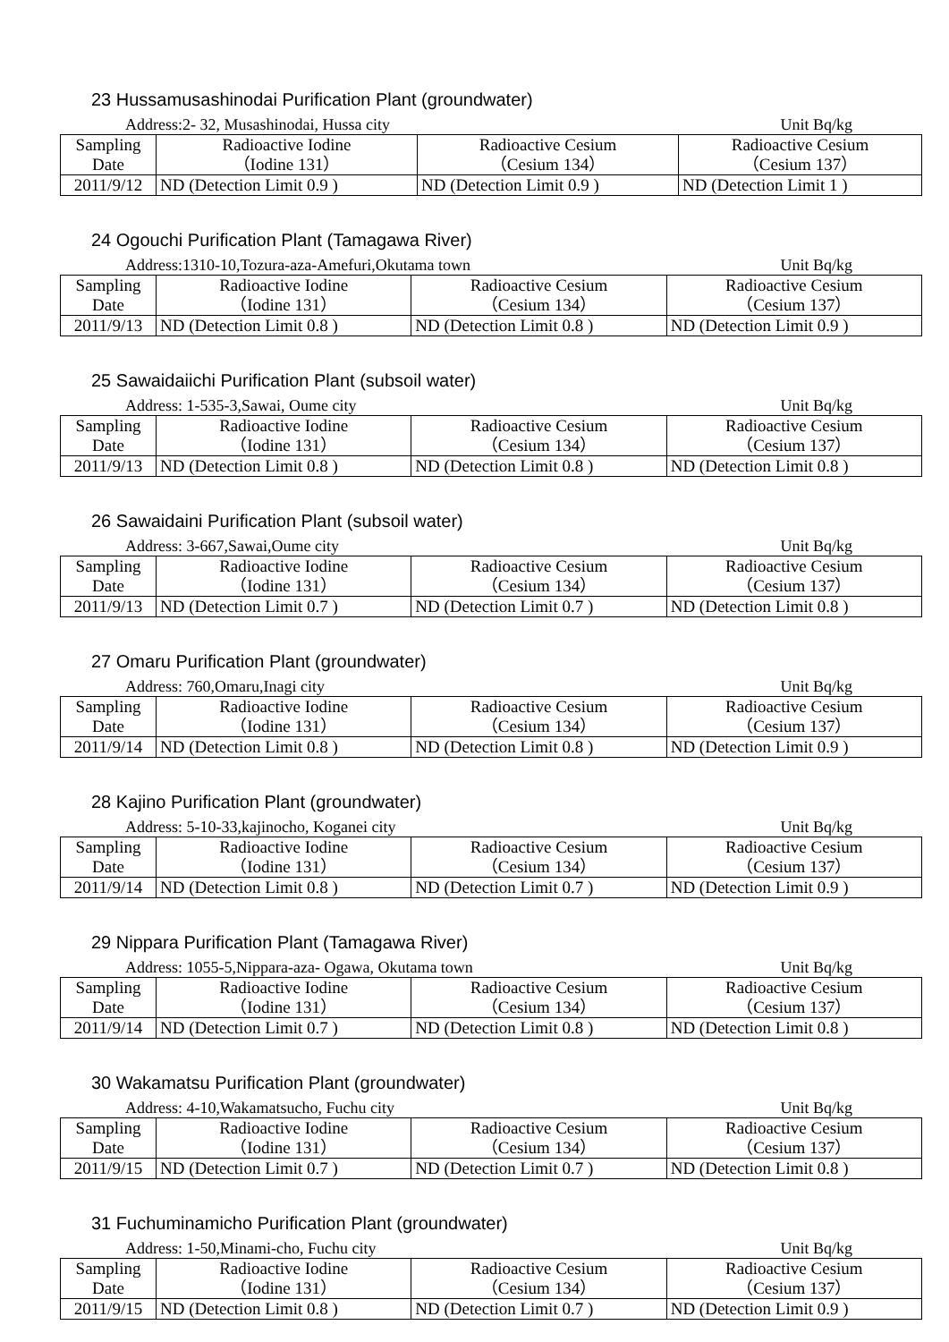23 Hussamusashinodai Purification Plant (groundwater)
Address:2- 32, Musashinodai, Hussa city Unit Bq/kg
| Sampling Date | Radioactive Iodine （Iodine 131） | Radioactive Cesium （Cesium 134） | Radioactive Cesium （Cesium 137） |
| 2011/9/12 | ND (Detection Limit 0.9 ) | ND (Detection Limit 0.9 ) | ND (Detection Limit 1 ) |
24 Ogouchi Purification Plant (Tamagawa River)
Address:1310-10,Tozura-aza-Amefuri,Okutama town Unit Bq/kg
| Sampling Date | Radioactive Iodine （Iodine 131） | Radioactive Cesium （Cesium 134） | Radioactive Cesium （Cesium 137） |
| 2011/9/13 | ND (Detection Limit 0.8 ) | ND (Detection Limit 0.8 ) | ND (Detection Limit 0.9 ) |
25 Sawaidaiichi Purification Plant (subsoil water)
Address: 1-535-3,Sawai, Oume city Unit Bq/kg
| Sampling Date | Radioactive Iodine （Iodine 131） | Radioactive Cesium （Cesium 134） | Radioactive Cesium （Cesium 137） |
| 2011/9/13 | ND (Detection Limit 0.8 ) | ND (Detection Limit 0.8 ) | ND (Detection Limit 0.8 ) |
26 Sawaidaini Purification Plant (subsoil water)
Address: 3-667,Sawai,Oume city Unit Bq/kg
| Sampling Date | Radioactive Iodine （Iodine 131） | Radioactive Cesium （Cesium 134） | Radioactive Cesium （Cesium 137） |
| 2011/9/13 | ND (Detection Limit 0.7 ) | ND (Detection Limit 0.7 ) | ND (Detection Limit 0.8 ) |
27 Omaru Purification Plant (groundwater)
Address: 760,Omaru,Inagi city Unit Bq/kg
| Sampling Date | Radioactive Iodine （Iodine 131） | Radioactive Cesium （Cesium 134） | Radioactive Cesium （Cesium 137） |
| 2011/9/14 | ND (Detection Limit 0.8 ) | ND (Detection Limit 0.8 ) | ND (Detection Limit 0.9 ) |
28 Kajino Purification Plant (groundwater)
Address: 5-10-33,kajinocho, Koganei city Unit Bq/kg
| Sampling Date | Radioactive Iodine （Iodine 131） | Radioactive Cesium （Cesium 134） | Radioactive Cesium （Cesium 137） |
| 2011/9/14 | ND (Detection Limit 0.8 ) | ND (Detection Limit 0.7 ) | ND (Detection Limit 0.9 ) |
29 Nippara Purification Plant (Tamagawa River)
Address: 1055-5,Nippara-aza- Ogawa, Okutama town Unit Bq/kg
| Sampling Date | Radioactive Iodine （Iodine 131） | Radioactive Cesium （Cesium 134） | Radioactive Cesium （Cesium 137） |
| 2011/9/14 | ND (Detection Limit 0.7 ) | ND (Detection Limit 0.8 ) | ND (Detection Limit 0.8 ) |
30 Wakamatsu Purification Plant (groundwater)
Address: 4-10,Wakamatsucho, Fuchu city Unit Bq/kg
| Sampling Date | Radioactive Iodine （Iodine 131） | Radioactive Cesium （Cesium 134） | Radioactive Cesium （Cesium 137） |
| 2011/9/15 | ND (Detection Limit 0.7 ) | ND (Detection Limit 0.7 ) | ND (Detection Limit 0.8 ) |
31 Fuchuminamicho Purification Plant (groundwater)
Address: 1-50,Minami-cho, Fuchu city Unit Bq/kg
| Sampling Date | Radioactive Iodine （Iodine 131） | Radioactive Cesium （Cesium 134） | Radioactive Cesium （Cesium 137） |
| 2011/9/15 | ND (Detection Limit 0.8 ) | ND (Detection Limit 0.7 ) | ND (Detection Limit 0.9 ) |